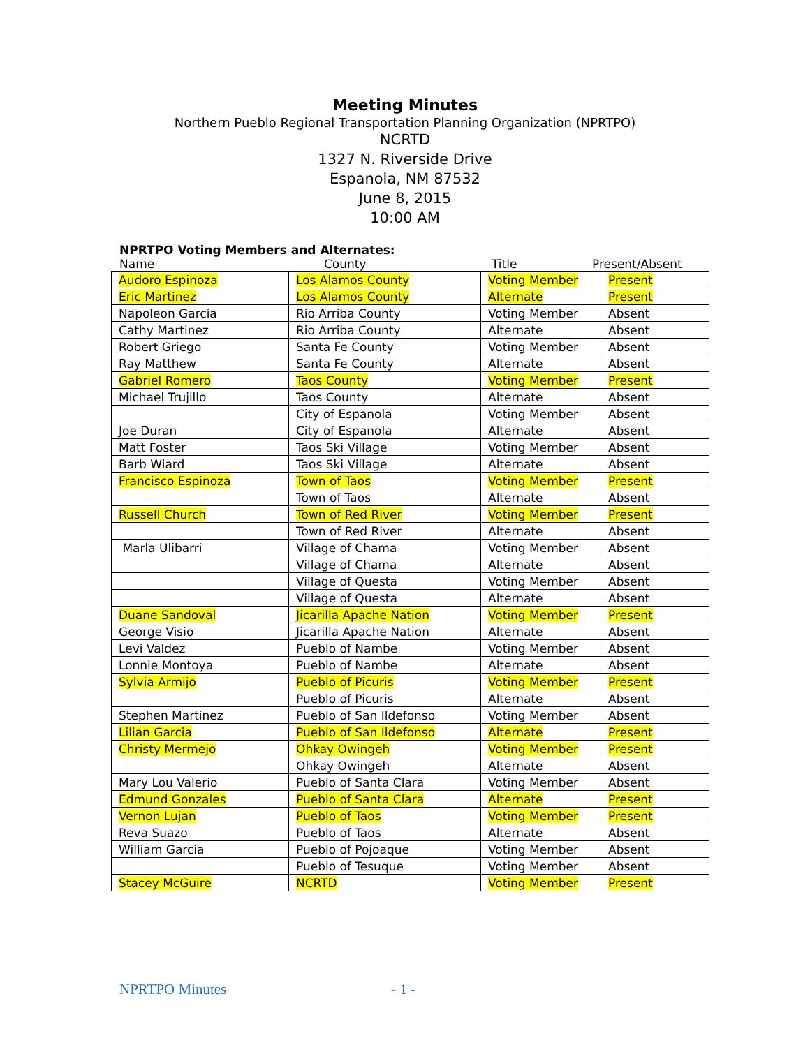Meeting Minutes
Northern Pueblo Regional Transportation Planning Organization (NPRTPO)
NCRTD
1327 N. Riverside Drive
Espanola, NM 87532
June 8, 2015
10:00 AM
NPRTPO Voting Members and Alternates:
Name County Title Present/Absent
| Audoro Espinoza | Los Alamos County | Voting Member | Present |
| Eric Martinez | Los Alamos County | Alternate | Present |
| Napoleon Garcia | Rio Arriba County | Voting Member | Absent |
| Cathy Martinez | Rio Arriba County | Alternate | Absent |
| Robert Griego | Santa Fe County | Voting Member | Absent |
| Ray Matthew | Santa Fe County | Alternate | Absent |
| Gabriel Romero | Taos County | Voting Member | Present |
| Michael Trujillo | Taos County | Alternate | Absent |
| | City of Espanola | Voting Member | Absent |
| Joe Duran | City of Espanola | Alternate | Absent |
| Matt Foster | Taos Ski Village | Voting Member | Absent |
| Barb Wiard | Taos Ski Village | Alternate | Absent |
| Francisco Espinoza | Town of Taos | Voting Member | Present |
| | Town of Taos | Alternate | Absent |
| Russell Church | Town of Red River | Voting Member | Present |
| | Town of Red River | Alternate | Absent |
| Marla Ulibarri | Village of Chama | Voting Member | Absent |
| | Village of Chama | Alternate | Absent |
| | Village of Questa | Voting Member | Absent |
| | Village of Questa | Alternate | Absent |
| Duane Sandoval | Jicarilla Apache Nation | Voting Member | Present |
| George Visio | Jicarilla Apache Nation | Alternate | Absent |
| Levi Valdez | Pueblo of Nambe | Voting Member | Absent |
| Lonnie Montoya | Pueblo of Nambe | Alternate | Absent |
| Sylvia Armijo | Pueblo of Picuris | Voting Member | Present |
| | Pueblo of Picuris | Alternate | Absent |
| Stephen Martinez | Pueblo of San Ildefonso | Voting Member | Absent |
| Lilian Garcia | Pueblo of San Ildefonso | Alternate | Present |
| Christy Mermejo | Ohkay Owingeh | Voting Member | Present |
| | Ohkay Owingeh | Alternate | Absent |
| Mary Lou Valerio | Pueblo of Santa Clara | Voting Member | Absent |
| Edmund Gonzales | Pueblo of Santa Clara | Alternate | Present |
| Vernon Lujan | Pueblo of Taos | Voting Member | Present |
| Reva Suazo | Pueblo of Taos | Alternate | Absent |
| William Garcia | Pueblo of Pojoaque | Voting Member | Absent |
| | Pueblo of Tesuque | Voting Member | Absent |
| Stacey McGuire | NCRTD | Voting Member | Present |
NPRTPO Minutes - 1 -